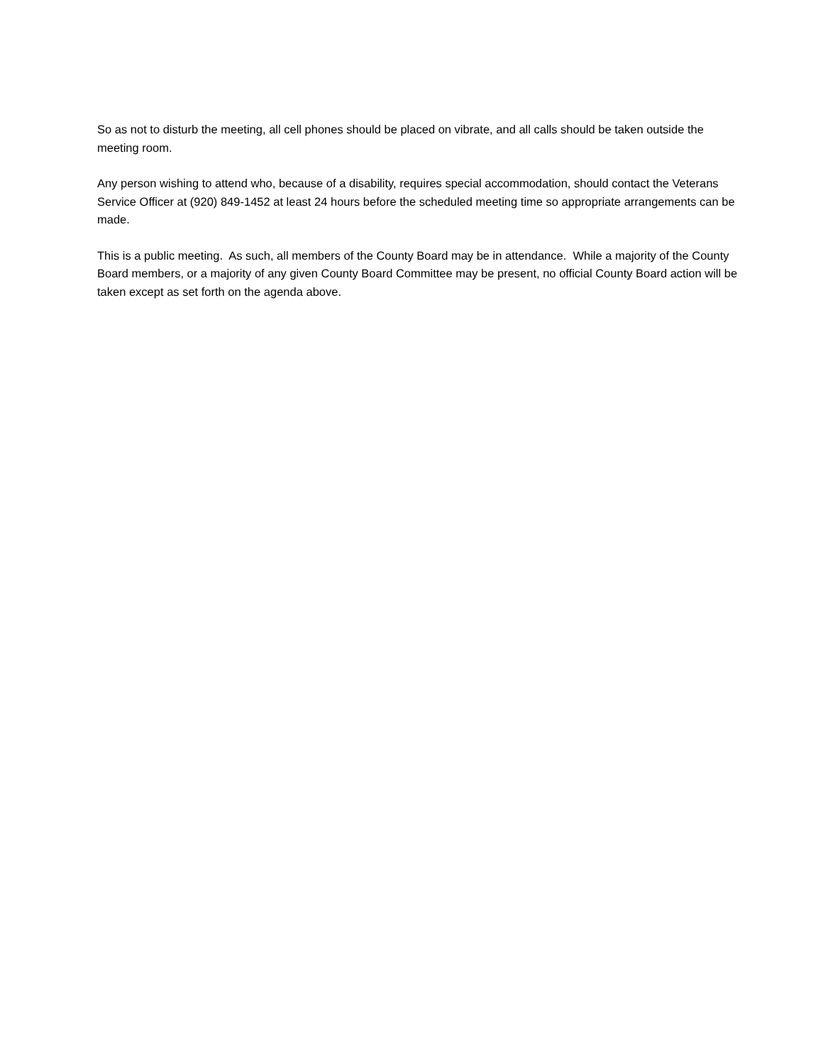So as not to disturb the meeting, all cell phones should be placed on vibrate, and all calls should be taken outside the meeting room.
Any person wishing to attend who, because of a disability, requires special accommodation, should contact the Veterans Service Officer at (920) 849-1452 at least 24 hours before the scheduled meeting time so appropriate arrangements can be made.
This is a public meeting. As such, all members of the County Board may be in attendance. While a majority of the County Board members, or a majority of any given County Board Committee may be present, no official County Board action will be taken except as set forth on the agenda above.